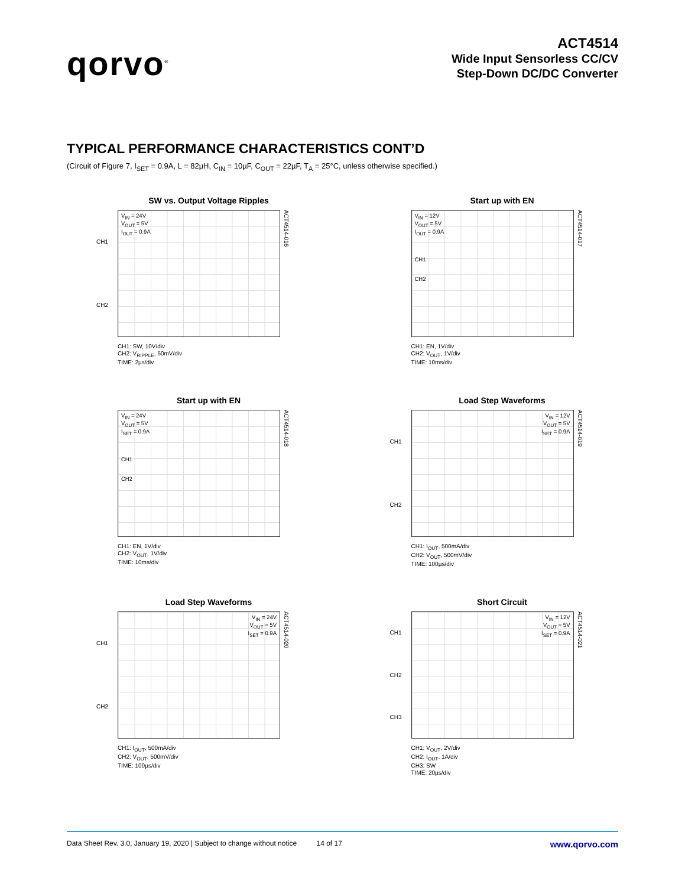qorvo<sup>®</sup>
ACT4514
Wide Input Sensorless CC/CV
Step-Down DC/DC Converter
TYPICAL PERFORMANCE CHARACTERISTICS CONT’D
(Circuit of Figure 7, I<sub>SET</sub> = 0.9A, L = 82µH, C<sub>IN</sub> = 10µF, C<sub>OUT</sub> = 22µF, T<sub>A</sub> = 25°C, unless otherwise specified.)
SW vs. Output Voltage Ripples
CH1
CH2
V<sub>IN</sub> = 24V
V<sub>OUT</sub> = 5V
I<sub>OUT</sub> = 0.9A
ACT4514-016
CH1: SW, 10V/div
CH2: V<sub>RIPPLE</sub>, 50mV/div
TIME: 2µs/div
Start up with EN
V<sub>IN</sub> = 12V
V<sub>OUT</sub> = 5V
I<sub>OUT</sub> = 0.9A
CH1
CH2
ACT4514-017
CH1: EN, 1V/div
CH2: V<sub>OUT</sub>, 1V/div
TIME: 10ms/div
Start up with EN
V<sub>IN</sub> = 24V
V<sub>OUT</sub> = 5V
I<sub>SET</sub> = 0.9A
CH1
CH2
ACT4514-018
CH1: EN, 1V/div
CH2: V<sub>OUT</sub>, 1V/div
TIME: 10ms/div
Load Step Waveforms
CH1
CH2
V<sub>IN</sub> = 12V
V<sub>OUT</sub> = 5V
I<sub>SET</sub> = 0.9A
ACT4514-019
CH1: I<sub>OUT</sub>, 500mA/div
CH2: V<sub>OUT</sub>, 500mV/div
TIME: 100µs/div
Load Step Waveforms
CH1
CH2
V<sub>IN</sub> = 24V
V<sub>OUT</sub> = 5V
I<sub>SET</sub> = 0.9A
ACT4514-020
CH1: I<sub>OUT</sub>, 500mA/div
CH2: V<sub>OUT</sub>, 500mV/div
TIME: 100µs/div
Short Circuit
CH1
CH2
CH3
V<sub>IN</sub> = 12V
V<sub>OUT</sub> = 5V
I<sub>SET</sub> = 0.9A
ACT4514-021
CH1: V<sub>OUT</sub>, 2V/div
CH2: I<sub>OUT</sub>, 1A/div
CH3: SW
TIME: 20µs/div
Data Sheet Rev. 3.0, January 19, 2020 | Subject to change without notice 14 of 17 www.qorvo.com